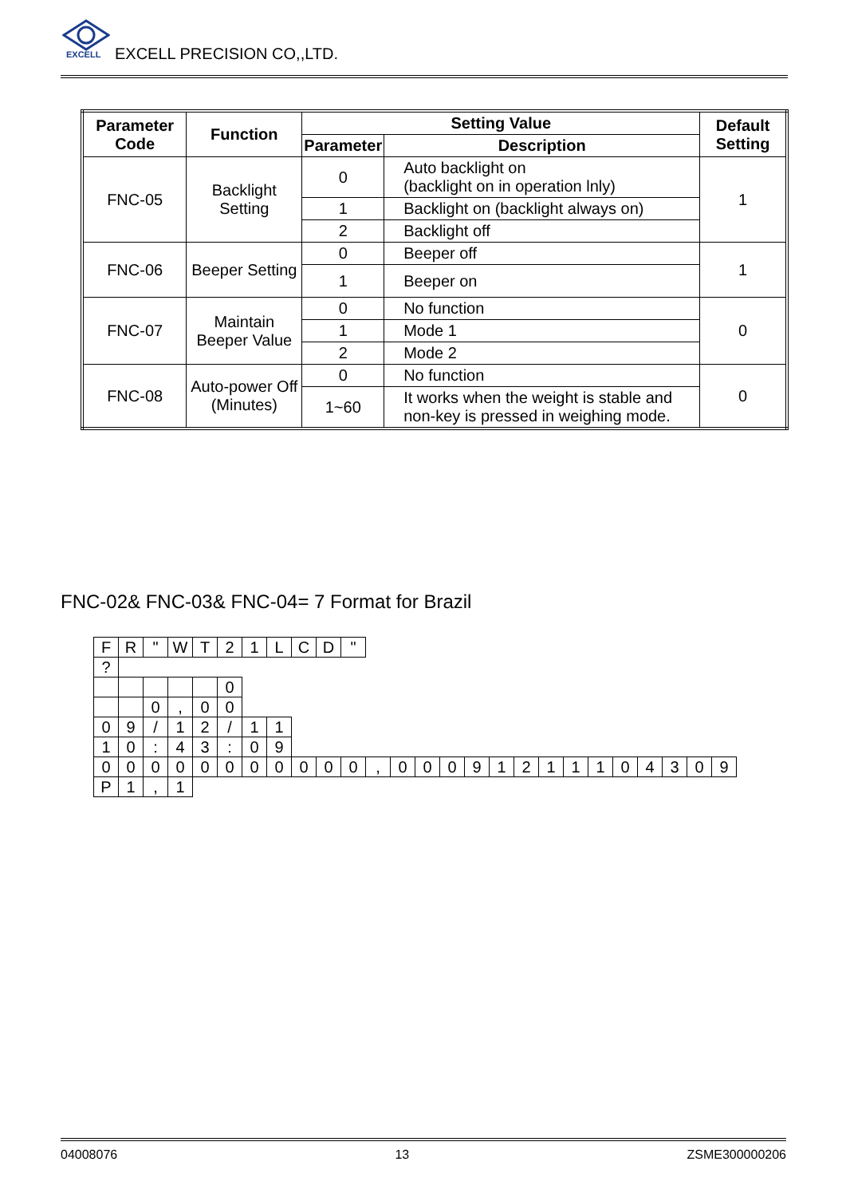EXCELL
EXCELL PRECISION CO,,LTD.
| Parameter Code | Function | Setting Value | | Default Setting |
| --- | --- | --- | --- | --- |
| | | Parameter | Description | |
| FNC-05 | Backlight Setting | 0 | Auto backlight on (backlight on in operation lnly) | 1 |
| | | 1 | Backlight on (backlight always on) | |
| | | 2 | Backlight off | |
| FNC-06 | Beeper Setting | 0 | Beeper off | 1 |
| | | 1 | Beeper on | |
| FNC-07 | Maintain Beeper Value | 0 | No function | 0 |
| | | 1 | Mode 1 | |
| | | 2 | Mode 2 | |
| FNC-08 | Auto-power Off (Minutes) | 0 | No function | 0 |
| | | 1~60 | It works when the weight is stable and non-key is pressed in weighing mode. | |
FNC-02& FNC-03& FNC-04= 7 Format for Brazil
| F | R | " | W | T | 2 | 1 | L | C | D | " | | | | | | | | | | | | | | | |
| ? | | | | | | | | | | | | | | | | | | | | | | | | | |
| | | | | | 0 | | | | | | | | | | | | | | | | | | | | |
| | | 0 | , | 0 | 0 | | | | | | | | | | | | | | | | | | | | |
| 0 | 9 | / | 1 | 2 | / | 1 | 1 | | | | | | | | | | | | | | | | | | |
| 1 | 0 | : | 4 | 3 | : | 0 | 9 | | | | | | | | | | | | | | | | | | |
| 0 | 0 | 0 | 0 | 0 | 0 | 0 | 0 | 0 | 0 | 0 | , | 0 | 0 | 0 | 9 | 1 | 2 | 1 | 1 | 1 | 0 | 4 | 3 | 0 | 9 |
| P | 1 | , | 1 | | | | | | | | | | | | | | | | | | | | | | |
04008076 13 ZSME300000206